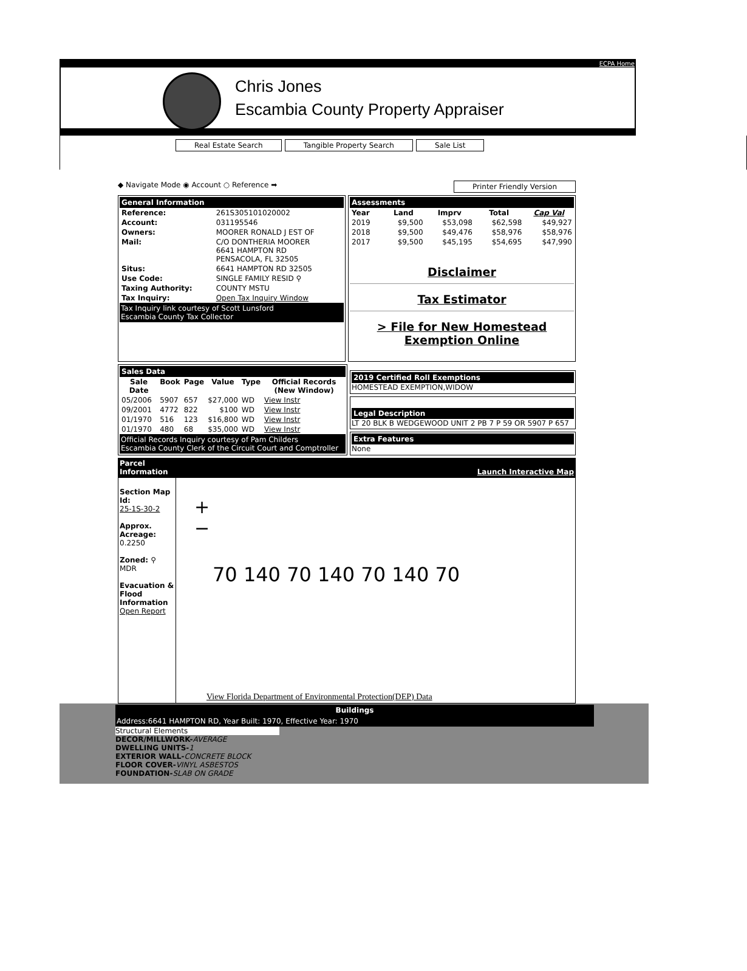ECPA Home
Chris Jones
Escambia County Property Appraiser
Real Estate Search Tangible Property Search Sale List
◆ Navigate Mode ◉ Account ○ Reference ➡ Printer Friendly Version
General Information
| Reference: | 261S305101020002 |
| Account: | 031195546 |
| Owners: | MOORER RONALD J EST OF |
| Mail: | C/O DONTHERIA MOORER 6641 HAMPTON RD PENSACOLA, FL 32505 |
| Situs: | 6641 HAMPTON RD 32505 |
| Use Code: | SINGLE FAMILY RESID ⚲ |
| Taxing Authority: | COUNTY MSTU |
| Tax Inquiry: | Open Tax Inquiry Window |
Tax Inquiry link courtesy of Scott Lunsford
Escambia County Tax Collector
Assessments
| Year | Land | Imprv | Total | Cap Val |
| --- | --- | --- | --- | --- |
| 2019 | $9,500 | $53,098 | $62,598 | $49,927 |
| 2018 | $9,500 | $49,476 | $58,976 | $58,976 |
| 2017 | $9,500 | $45,195 | $54,695 | $47,990 |
Disclaimer
Tax Estimator
> File for New Homestead Exemption Online
Sales Data
| Sale Date | Book | Page | Value | Type | Official Records (New Window) |
| --- | --- | --- | --- | --- | --- |
| 05/2006 | 5907 | 657 | $27,000 | WD | View Instr |
| 09/2001 | 4772 | 822 | $100 | WD | View Instr |
| 01/1970 | 516 | 123 | $16,800 | WD | View Instr |
| 01/1970 | 480 | 68 | $35,000 | WD | View Instr |
Official Records Inquiry courtesy of Pam Childers
Escambia County Clerk of the Circuit Court and Comptroller
2019 Certified Roll Exemptions
HOMESTEAD EXEMPTION,WIDOW
Legal Description
LT 20 BLK B WEDGEWOOD UNIT 2 PB 7 P 59 OR 5907 P 657
Extra Features
None
Parcel
Information Launch Interactive Map
Section Map Id:
25-1S-30-2
Approx. Acreage:
0.2250
Zoned: ⚲
MDR
Evacuation & Flood Information
Open Report
+
−
70 140 70 140 70 140 70
View Florida Department of Environmental Protection(DEP) Data
Buildings
Address:6641 HAMPTON RD, Year Built: 1970, Effective Year: 1970
Structural Elements
DECOR/MILLWORK-AVERAGE
DWELLING UNITS-1
EXTERIOR WALL-CONCRETE BLOCK
FLOOR COVER-VINYL ASBESTOS
FOUNDATION-SLAB ON GRADE